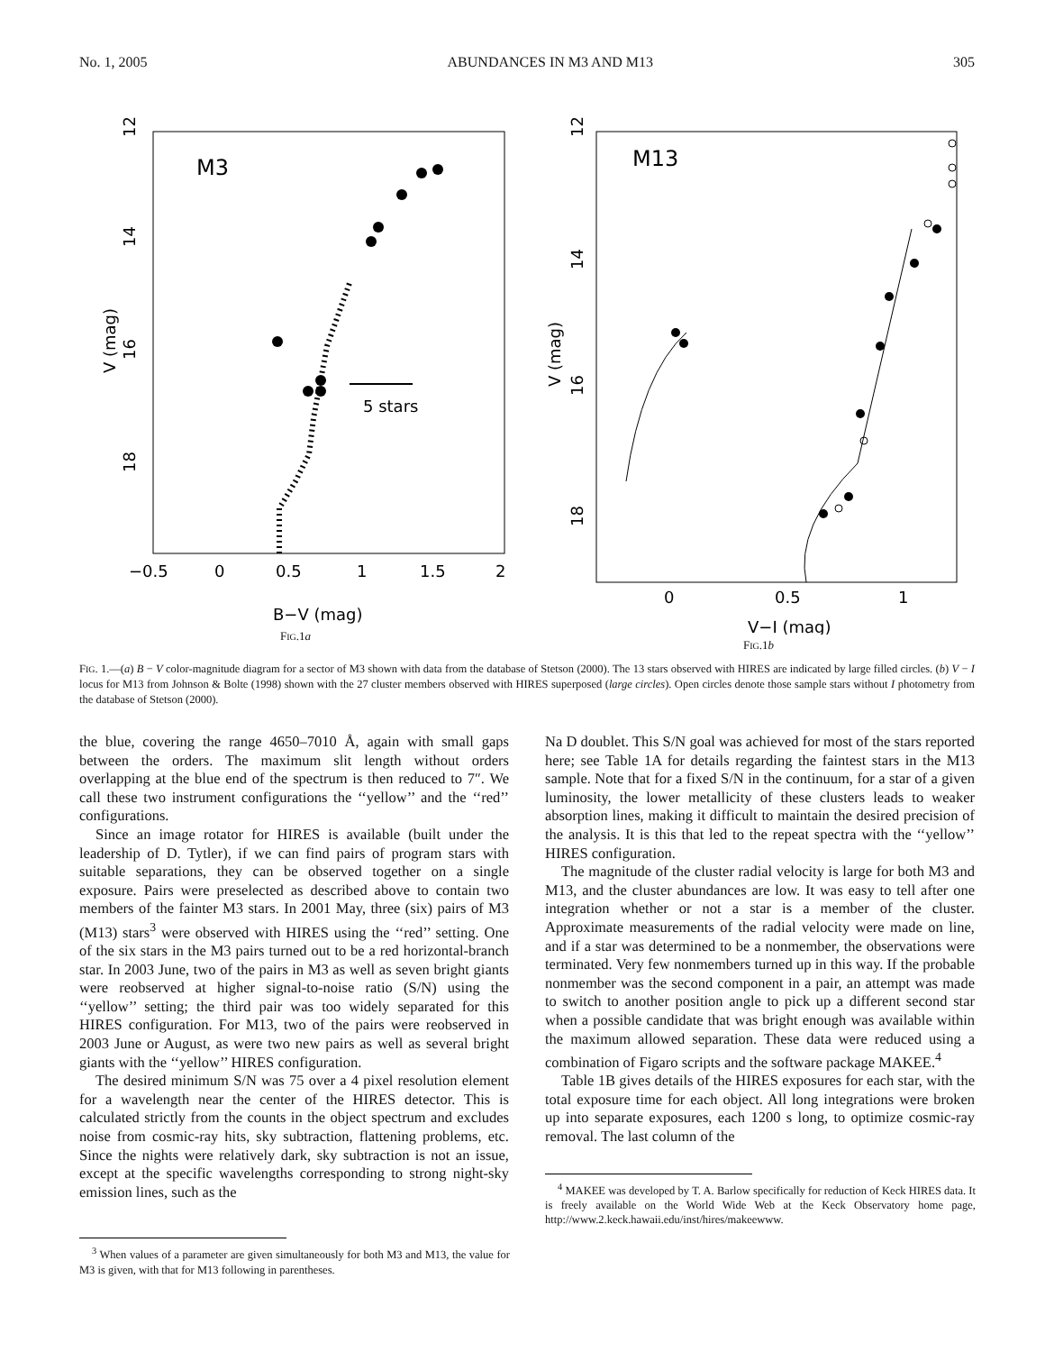No. 1, 2005 ABUNDANCES IN M3 AND M13 305
M3
12
14
16
18
V (mag)
−0.5
0
0.5
1
1.5
2
B−V (mag)
5 stars
FIG.1a
M13
12
14
16
18
V (mag)
0
0.5
1
V−I (mag)
FIG.1b
FIG. 1.—(a) B − V color-magnitude diagram for a sector of M3 shown with data from the database of Stetson (2000). The 13 stars observed with HIRES are indicated by large filled circles. (b) V − I locus for M13 from Johnson & Bolte (1998) shown with the 27 cluster members observed with HIRES superposed (large circles). Open circles denote those sample stars without I photometry from the database of Stetson (2000).
the blue, covering the range 4650–7010 Å, again with small gaps between the orders. The maximum slit length without orders overlapping at the blue end of the spectrum is then reduced to 7″. We call these two instrument configurations the ‘‘yellow’’ and the ‘‘red’’ configurations.
Since an image rotator for HIRES is available (built under the leadership of D. Tytler), if we can find pairs of program stars with suitable separations, they can be observed together on a single exposure. Pairs were preselected as described above to contain two members of the fainter M3 stars. In 2001 May, three (six) pairs of M3 (M13) stars<sup>3</sup> were observed with HIRES using the ‘‘red’’ setting. One of the six stars in the M3 pairs turned out to be a red horizontal-branch star. In 2003 June, two of the pairs in M3 as well as seven bright giants were reobserved at higher signal-to-noise ratio (S/N) using the ‘‘yellow’’ setting; the third pair was too widely separated for this HIRES configuration. For M13, two of the pairs were reobserved in 2003 June or August, as were two new pairs as well as several bright giants with the ‘‘yellow’’ HIRES configuration.
The desired minimum S/N was 75 over a 4 pixel resolution element for a wavelength near the center of the HIRES detector. This is calculated strictly from the counts in the object spectrum and excludes noise from cosmic-ray hits, sky subtraction, flattening problems, etc. Since the nights were relatively dark, sky subtraction is not an issue, except at the specific wavelengths corresponding to strong night-sky emission lines, such as the
<sup>3</sup> When values of a parameter are given simultaneously for both M3 and M13, the value for M3 is given, with that for M13 following in parentheses.
Na D doublet. This S/N goal was achieved for most of the stars reported here; see Table 1A for details regarding the faintest stars in the M13 sample. Note that for a fixed S/N in the continuum, for a star of a given luminosity, the lower metallicity of these clusters leads to weaker absorption lines, making it difficult to maintain the desired precision of the analysis. It is this that led to the repeat spectra with the ‘‘yellow’’ HIRES configuration.
The magnitude of the cluster radial velocity is large for both M3 and M13, and the cluster abundances are low. It was easy to tell after one integration whether or not a star is a member of the cluster. Approximate measurements of the radial velocity were made on line, and if a star was determined to be a nonmember, the observations were terminated. Very few nonmembers turned up in this way. If the probable nonmember was the second component in a pair, an attempt was made to switch to another position angle to pick up a different second star when a possible candidate that was bright enough was available within the maximum allowed separation. These data were reduced using a combination of Figaro scripts and the software package MAKEE.<sup>4</sup>
Table 1B gives details of the HIRES exposures for each star, with the total exposure time for each object. All long integrations were broken up into separate exposures, each 1200 s long, to optimize cosmic-ray removal. The last column of the
<sup>4</sup> MAKEE was developed by T. A. Barlow specifically for reduction of Keck HIRES data. It is freely available on the World Wide Web at the Keck Observatory home page, http://www.2.keck.hawaii.edu/inst/hires/makeewww.